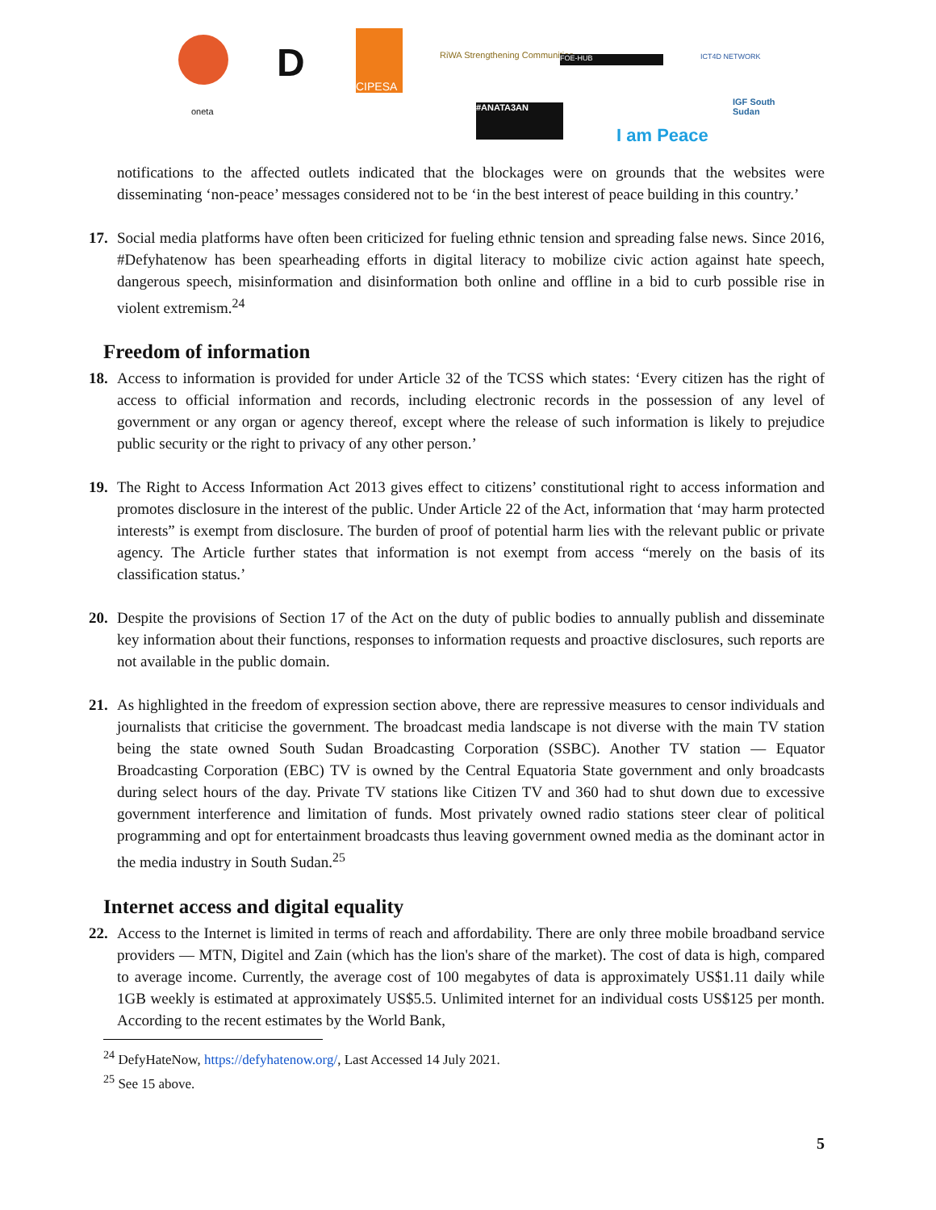D
CIPESA
RiWA Strengthening Communities FOE-HUB ICT4D NETWORK
oneta #ANATA3AN
I am Peace
IGF South Sudan
notifications to the affected outlets indicated that the blockages were on grounds that the websites were disseminating ‘non-peace’ messages considered not to be ‘in the best interest of peace building in this country.’
17. Social media platforms have often been criticized for fueling ethnic tension and spreading false news. Since 2016, #Defyhatenow has been spearheading efforts in digital literacy to mobilize civic action against hate speech, dangerous speech, misinformation and disinformation both online and offline in a bid to curb possible rise in violent extremism.<sup>24</sup>
Freedom of information
18. Access to information is provided for under Article 32 of the TCSS which states: ‘Every citizen has the right of access to official information and records, including electronic records in the possession of any level of government or any organ or agency thereof, except where the release of such information is likely to prejudice public security or the right to privacy of any other person.’
19. The Right to Access Information Act 2013 gives effect to citizens’ constitutional right to access information and promotes disclosure in the interest of the public. Under Article 22 of the Act, information that ‘may harm protected interests” is exempt from disclosure. The burden of proof of potential harm lies with the relevant public or private agency. The Article further states that information is not exempt from access “merely on the basis of its classification status.’
20. Despite the provisions of Section 17 of the Act on the duty of public bodies to annually publish and disseminate key information about their functions, responses to information requests and proactive disclosures, such reports are not available in the public domain.
21. As highlighted in the freedom of expression section above, there are repressive measures to censor individuals and journalists that criticise the government. The broadcast media landscape is not diverse with the main TV station being the state owned South Sudan Broadcasting Corporation (SSBC). Another TV station — Equator Broadcasting Corporation (EBC) TV is owned by the Central Equatoria State government and only broadcasts during select hours of the day. Private TV stations like Citizen TV and 360 had to shut down due to excessive government interference and limitation of funds. Most privately owned radio stations steer clear of political programming and opt for entertainment broadcasts thus leaving government owned media as the dominant actor in the media industry in South Sudan.<sup>25</sup>
Internet access and digital equality
22. Access to the Internet is limited in terms of reach and affordability. There are only three mobile broadband service providers — MTN, Digitel and Zain (which has the lion's share of the market). The cost of data is high, compared to average income. Currently, the average cost of 100 megabytes of data is approximately US$1.11 daily while 1GB weekly is estimated at approximately US$5.5. Unlimited internet for an individual costs US$125 per month. According to the recent estimates by the World Bank,
<sup>24</sup> DefyHateNow, https://defyhatenow.org/, Last Accessed 14 July 2021.
<sup>25</sup> See 15 above.
5